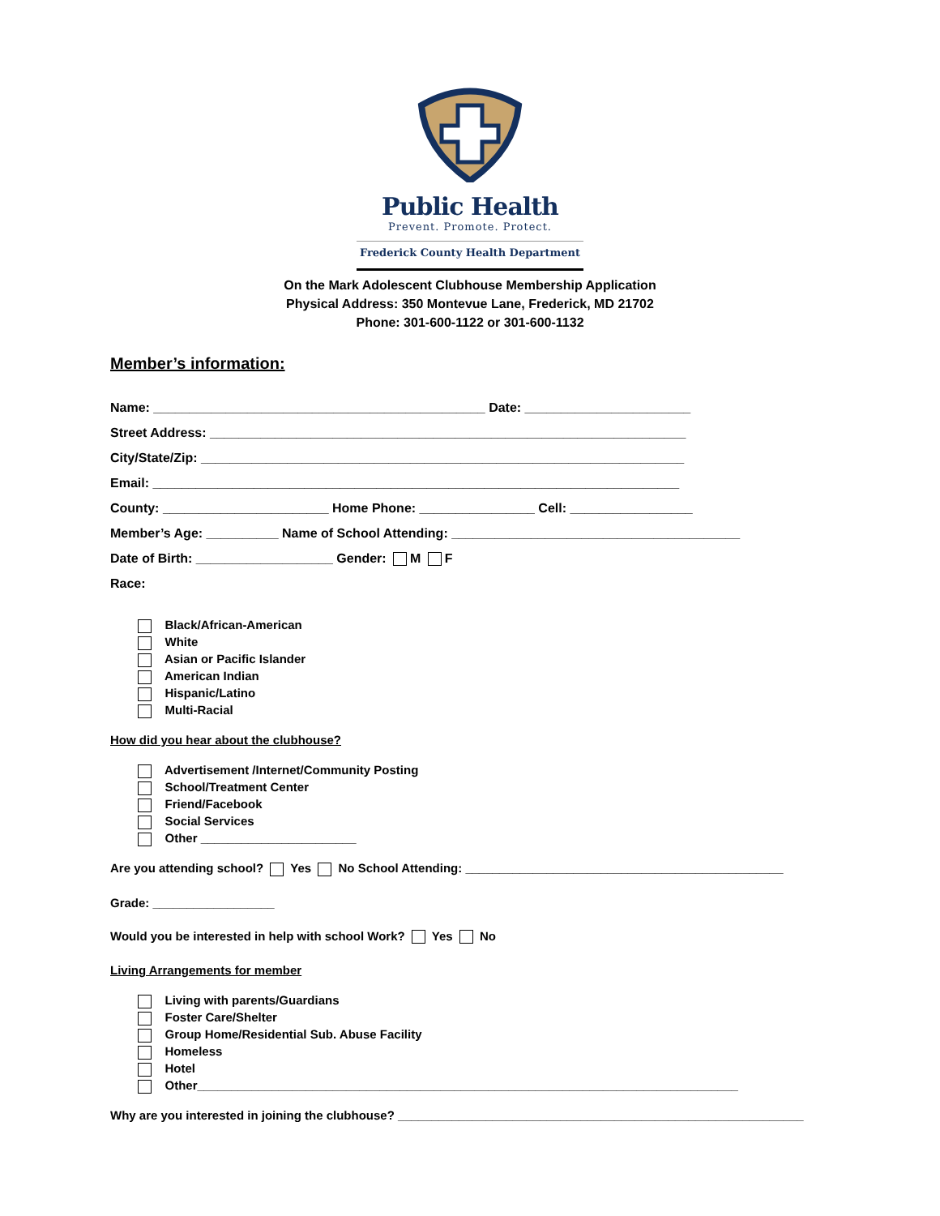Public Health
Prevent. Promote. Protect.
Frederick County Health Department
On the Mark Adolescent Clubhouse Membership Application
Physical Address: 350 Montevue Lane, Frederick, MD 21702
Phone: 301-600-1122 or 301-600-1132
Member’s information:
Name: ______________________________________________ Date: _______________________
Street Address: __________________________________________________________________
City/State/Zip: ___________________________________________________________________
Email: _________________________________________________________________________
County: _______________________ Home Phone: ________________ Cell: _________________
Member’s Age: __________ Name of School Attending: ________________________________________
Date of Birth: ___________________ Gender: M F
Race:
Black/African-American
White
Asian or Pacific Islander
American Indian
Hispanic/Latino
Multi-Racial
How did you hear about the clubhouse?
Advertisement /Internet/Community Posting
School/Treatment Center
Friend/Facebook
Social Services
Other _______________________
Are you attending school? Yes No School Attending: _______________________________________________
Grade: __________________
Would you be interested in help with school Work? Yes No
Living Arrangements for member
Living with parents/Guardians
Foster Care/Shelter
Group Home/Residential Sub. Abuse Facility
Homeless
Hotel
Other________________________________________________________________________________
Why are you interested in joining the clubhouse? ____________________________________________________________